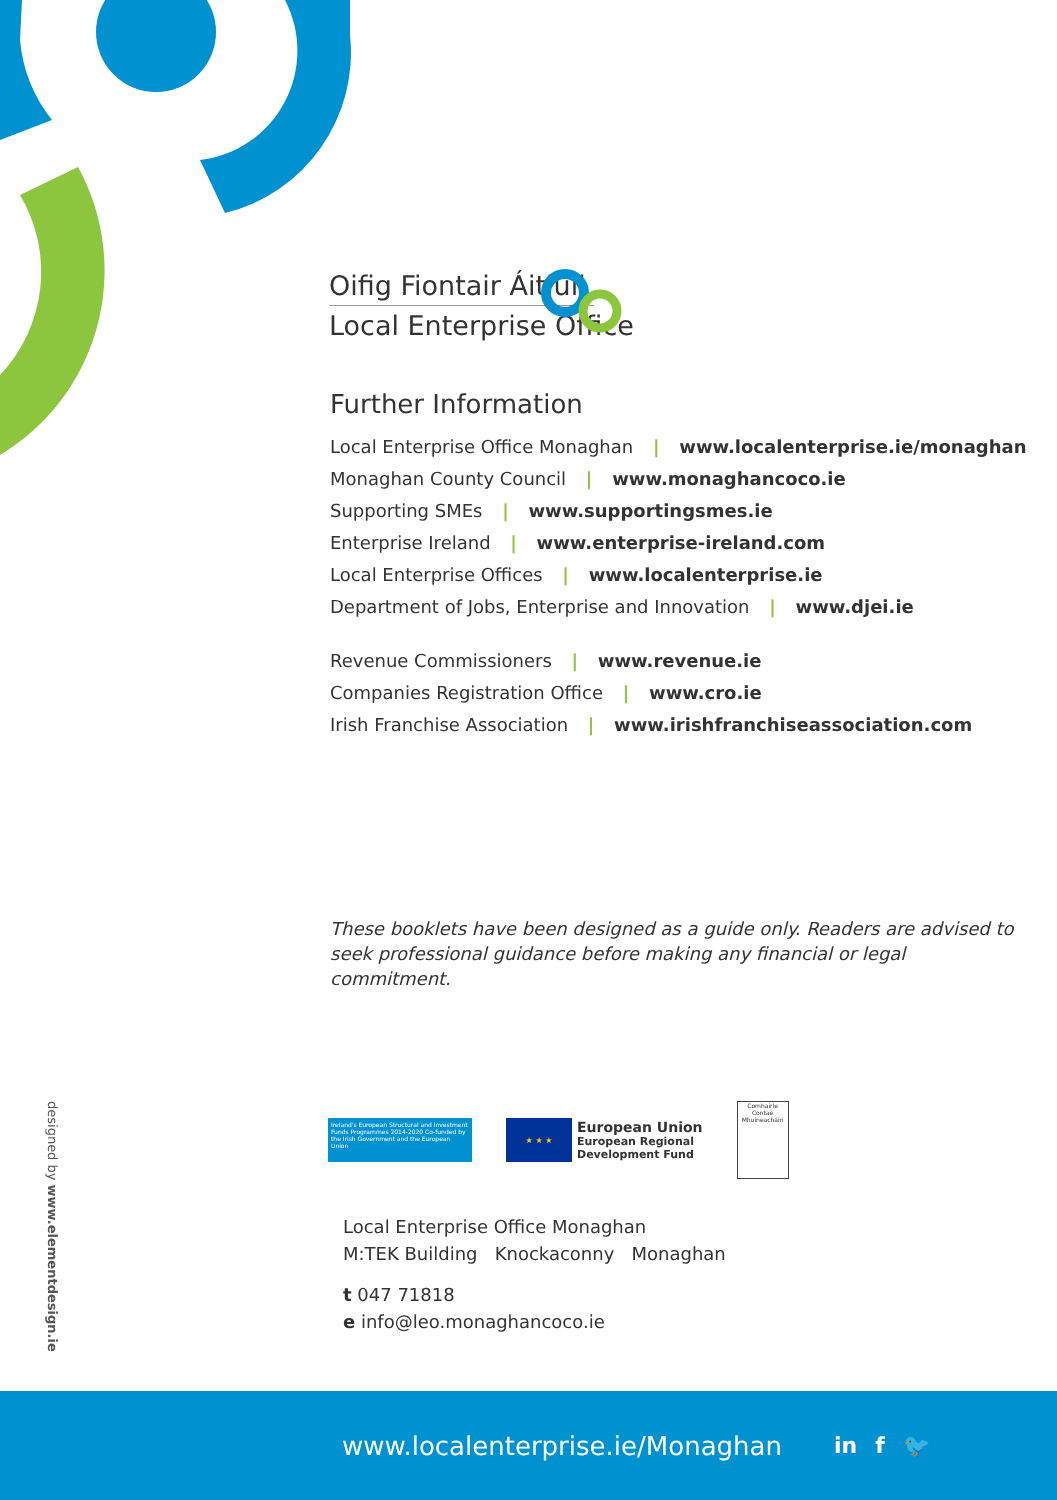Oifig Fiontair Áitiúil
Local Enterprise Office
Further Information
Local Enterprise Office Monaghan | www.localenterprise.ie/monaghan
Monaghan County Council | www.monaghancoco.ie
Supporting SMEs | www.supportingsmes.ie
Enterprise Ireland | www.enterprise-ireland.com
Local Enterprise Offices | www.localenterprise.ie
Department of Jobs, Enterprise and Innovation | www.djei.ie
Revenue Commissioners | www.revenue.ie
Companies Registration Office | www.cro.ie
Irish Franchise Association | www.irishfranchiseassociation.com
These booklets have been designed as a guide only. Readers are advised to seek professional guidance before making any financial or legal commitment.
designed by www.elementdesign.ie
Ireland's European Structural and Investment Funds Programmes 2014-2020 Co-funded by the Irish Government and the European Union
★ ★ ★
European Union
European Regional
Development Fund
Comhairle Contae Mhuineacháin
Local Enterprise Office Monaghan
M:TEK Building Knockaconny Monaghan
t 047 71818
e info@leo.monaghancoco.ie
www.localenterprise.ie/Monaghan in f 🐦